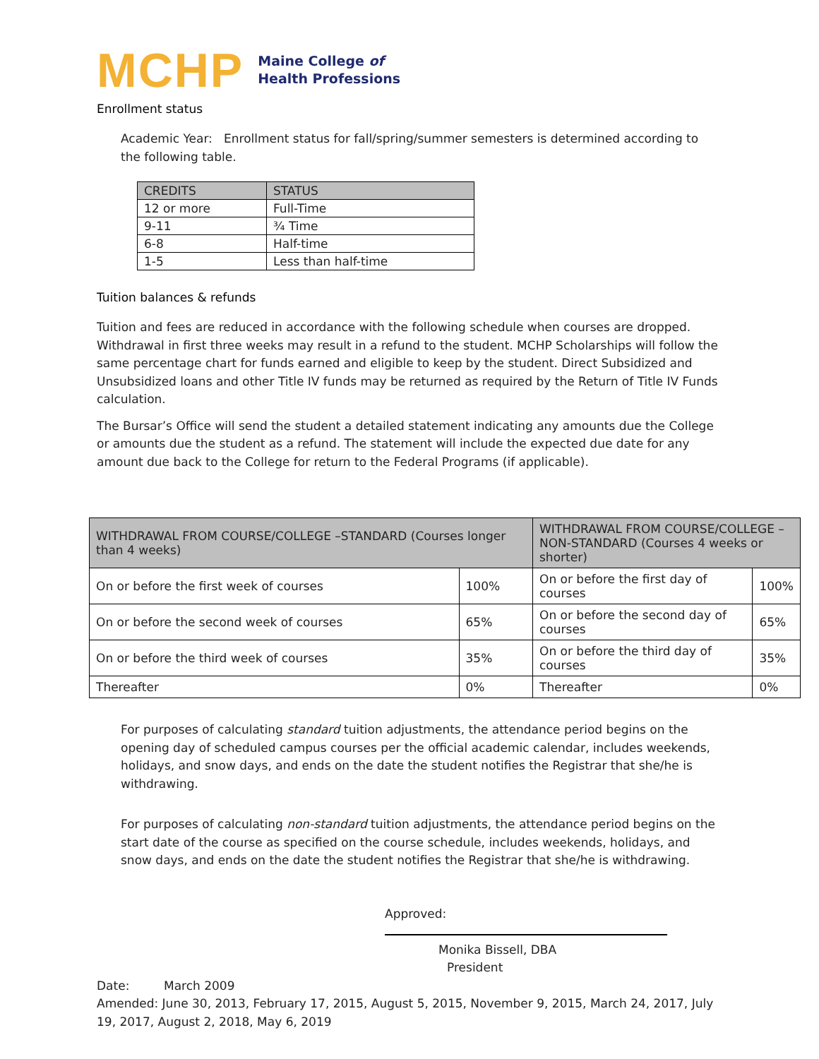MCHP Maine College of
Health Professions
Enrollment status
Academic Year: Enrollment status for fall/spring/summer semesters is determined according to the following table.
| CREDITS | STATUS |
| --- | --- |
| 12 or more | Full-Time |
| 9-11 | ¾ Time |
| 6-8 | Half-time |
| 1-5 | Less than half-time |
Tuition balances & refunds
Tuition and fees are reduced in accordance with the following schedule when courses are dropped. Withdrawal in first three weeks may result in a refund to the student. MCHP Scholarships will follow the same percentage chart for funds earned and eligible to keep by the student. Direct Subsidized and Unsubsidized loans and other Title IV funds may be returned as required by the Return of Title IV Funds calculation.
The Bursar’s Office will send the student a detailed statement indicating any amounts due the College or amounts due the student as a refund. The statement will include the expected due date for any amount due back to the College for return to the Federal Programs (if applicable).
| WITHDRAWAL FROM COURSE/COLLEGE –STANDARD (Courses longer than 4 weeks) | | WITHDRAWAL FROM COURSE/COLLEGE – NON-STANDARD (Courses 4 weeks or shorter) | |
| --- | --- | --- | --- |
| On or before the first week of courses | 100% | On or before the first day of courses | 100% |
| On or before the second week of courses | 65% | On or before the second day of courses | 65% |
| On or before the third week of courses | 35% | On or before the third day of courses | 35% |
| Thereafter | 0% | Thereafter | 0% |
For purposes of calculating standard tuition adjustments, the attendance period begins on the opening day of scheduled campus courses per the official academic calendar, includes weekends, holidays, and snow days, and ends on the date the student notifies the Registrar that she/he is withdrawing.
For purposes of calculating non-standard tuition adjustments, the attendance period begins on the start date of the course as specified on the course schedule, includes weekends, holidays, and snow days, and ends on the date the student notifies the Registrar that she/he is withdrawing.
Approved:
Monika Bissell, DBA
President
Date: March 2009
Amended: June 30, 2013, February 17, 2015, August 5, 2015, November 9, 2015, March 24, 2017, July 19, 2017, August 2, 2018, May 6, 2019